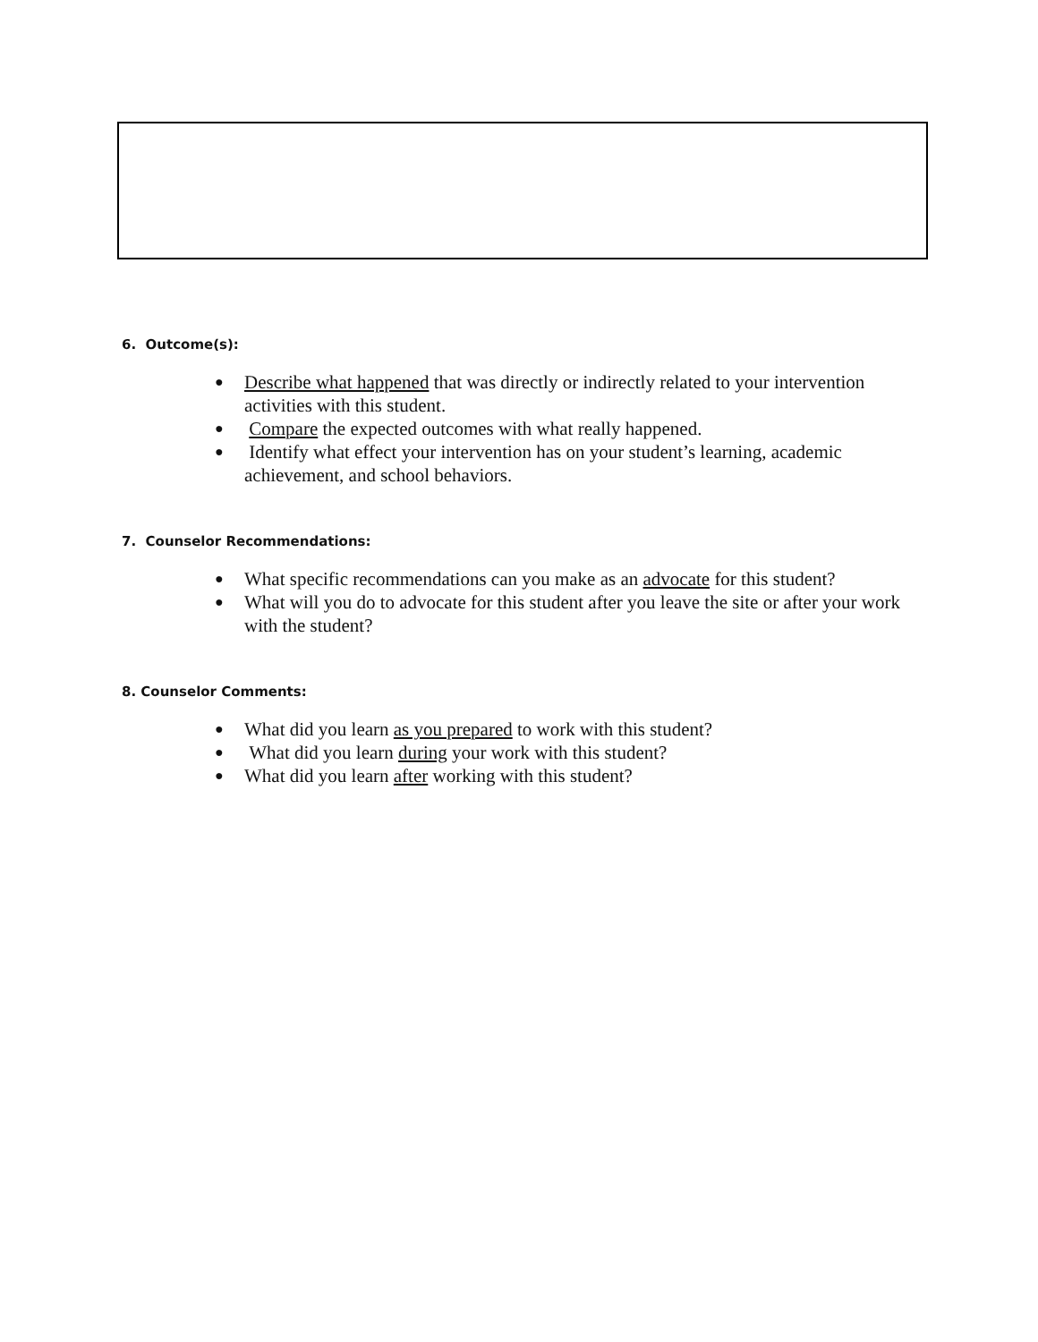6. Outcome(s):
● Describe what happened that was directly or indirectly related to your intervention activities with this student.
● Compare the expected outcomes with what really happened.
● Identify what effect your intervention has on your student’s learning, academic achievement, and school behaviors.
7. Counselor Recommendations:
● What specific recommendations can you make as an advocate for this student?
● What will you do to advocate for this student after you leave the site or after your work with the student?
8. Counselor Comments:
● What did you learn as you prepared to work with this student?
● What did you learn during your work with this student?
● What did you learn after working with this student?